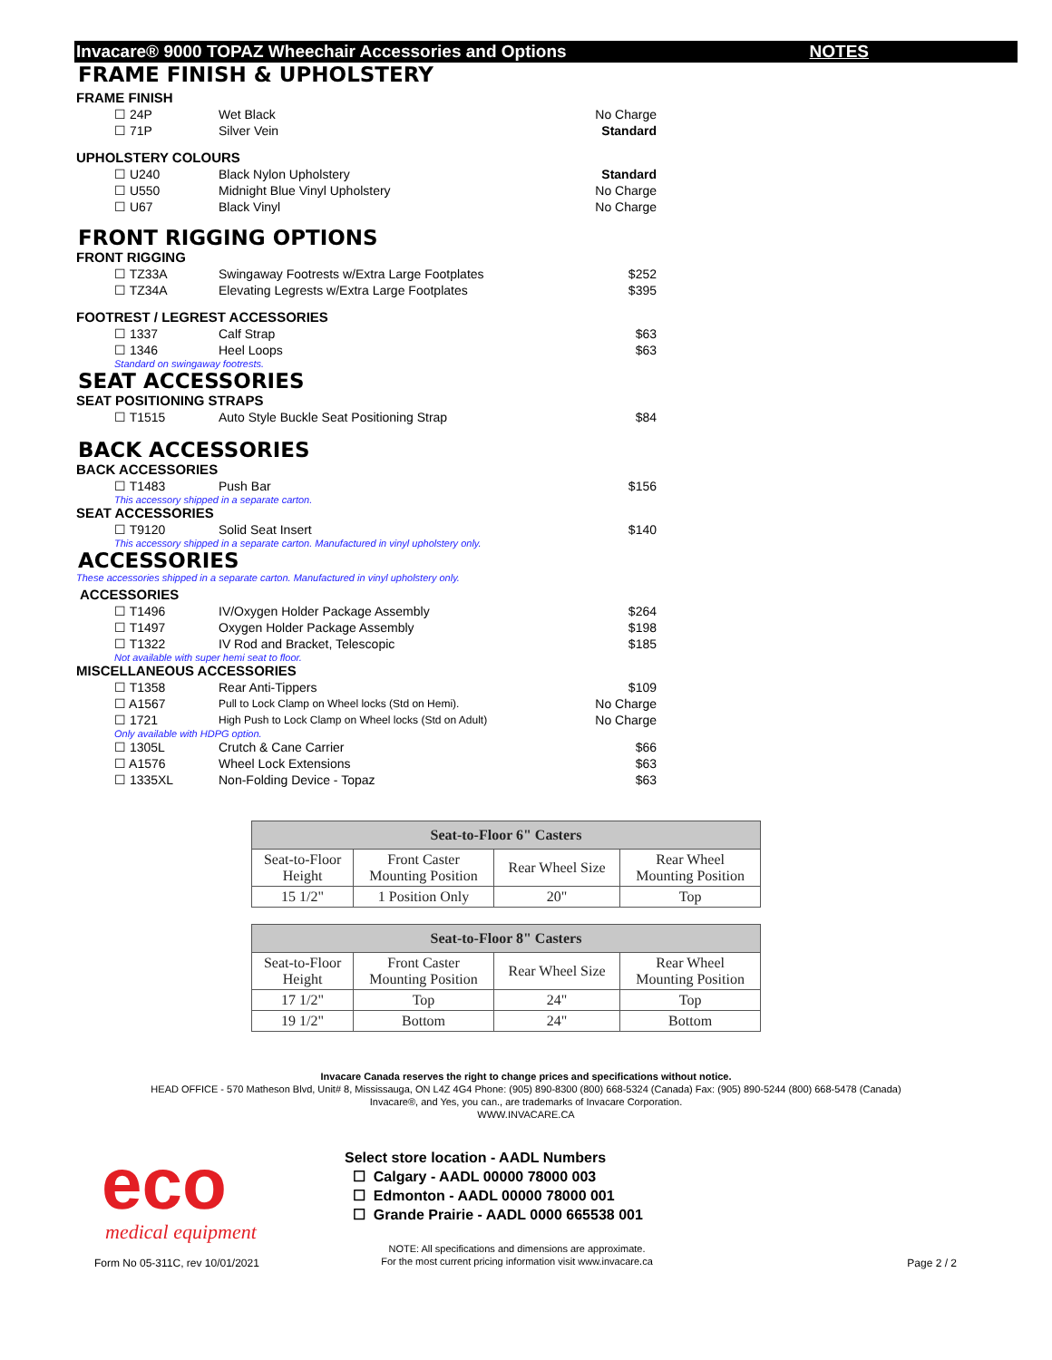Invacare® 9000 TOPAZ Wheechair Accessories and Options NOTES
FRAME FINISH & UPHOLSTERY
FRAME FINISH
☐ 24P Wet Black No Charge
☐ 71P Silver Vein Standard
UPHOLSTERY COLOURS
☐ U240 Black Nylon Upholstery Standard
☐ U550 Midnight Blue Vinyl Upholstery No Charge
☐ U67 Black Vinyl No Charge
FRONT RIGGING OPTIONS
FRONT RIGGING
☐ TZ33A Swingaway Footrests w/Extra Large Footplates $252
☐ TZ34A Elevating Legrests w/Extra Large Footplates $395
FOOTREST / LEGREST ACCESSORIES
☐ 1337 Calf Strap $63
☐ 1346 Heel Loops $63
Standard on swingaway footrests.
SEAT ACCESSORIES
SEAT POSITIONING STRAPS
☐ T1515 Auto Style Buckle Seat Positioning Strap $84
BACK ACCESSORIES
BACK ACCESSORIES
☐ T1483 Push Bar $156
This accessory shipped in a separate carton.
SEAT ACCESSORIES
☐ T9120 Solid Seat Insert $140
This accessory shipped in a separate carton. Manufactured in vinyl upholstery only.
ACCESSORIES
These accessories shipped in a separate carton. Manufactured in vinyl upholstery only.
ACCESSORIES
☐ T1496 IV/Oxygen Holder Package Assembly $264
☐ T1497 Oxygen Holder Package Assembly $198
☐ T1322 IV Rod and Bracket, Telescopic $185
Not available with super hemi seat to floor.
MISCELLANEOUS ACCESSORIES
☐ T1358 Rear Anti-Tippers $109
☐ A1567 Pull to Lock Clamp on Wheel locks (Std on Hemi). No Charge
☐ 1721 High Push to Lock Clamp on Wheel locks (Std on Adult) No Charge
Only available with HDPG option.
☐ 1305L Crutch & Cane Carrier $66
☐ A1576 Wheel Lock Extensions $63
☐ 1335XL Non-Folding Device - Topaz $63
| Seat-to-Floor 6" Casters | | | |
| --- | --- | --- | --- |
| Seat-to-Floor Height | Front Caster Mounting Position | Rear Wheel Size | Rear Wheel Mounting Position |
| 15 1/2" | 1 Position Only | 20" | Top |
| Seat-to-Floor 8" Casters | | | |
| --- | --- | --- | --- |
| Seat-to-Floor Height | Front Caster Mounting Position | Rear Wheel Size | Rear Wheel Mounting Position |
| 17 1/2" | Top | 24" | Top |
| 19 1/2" | Bottom | 24" | Bottom |
Invacare Canada reserves the right to change prices and specifications without notice.
HEAD OFFICE - 570 Matheson Blvd, Unit# 8, Mississauga, ON L4Z 4G4 Phone: (905) 890-8300 (800) 668-5324 (Canada) Fax: (905) 890-5244 (800) 668-5478 (Canada)
Invacare®, and Yes, you can., are trademarks of Invacare Corporation.
WWW.INVACARE.CA
eco
medical equipment
Form No 05-311C, rev 10/01/2021
Select store location - AADL Numbers
☐ Calgary - AADL 00000 78000 003
☐ Edmonton - AADL 00000 78000 001
☐ Grande Prairie - AADL 0000 665538 001
NOTE: All specifications and dimensions are approximate.
For the most current pricing information visit www.invacare.ca
Page 2 / 2